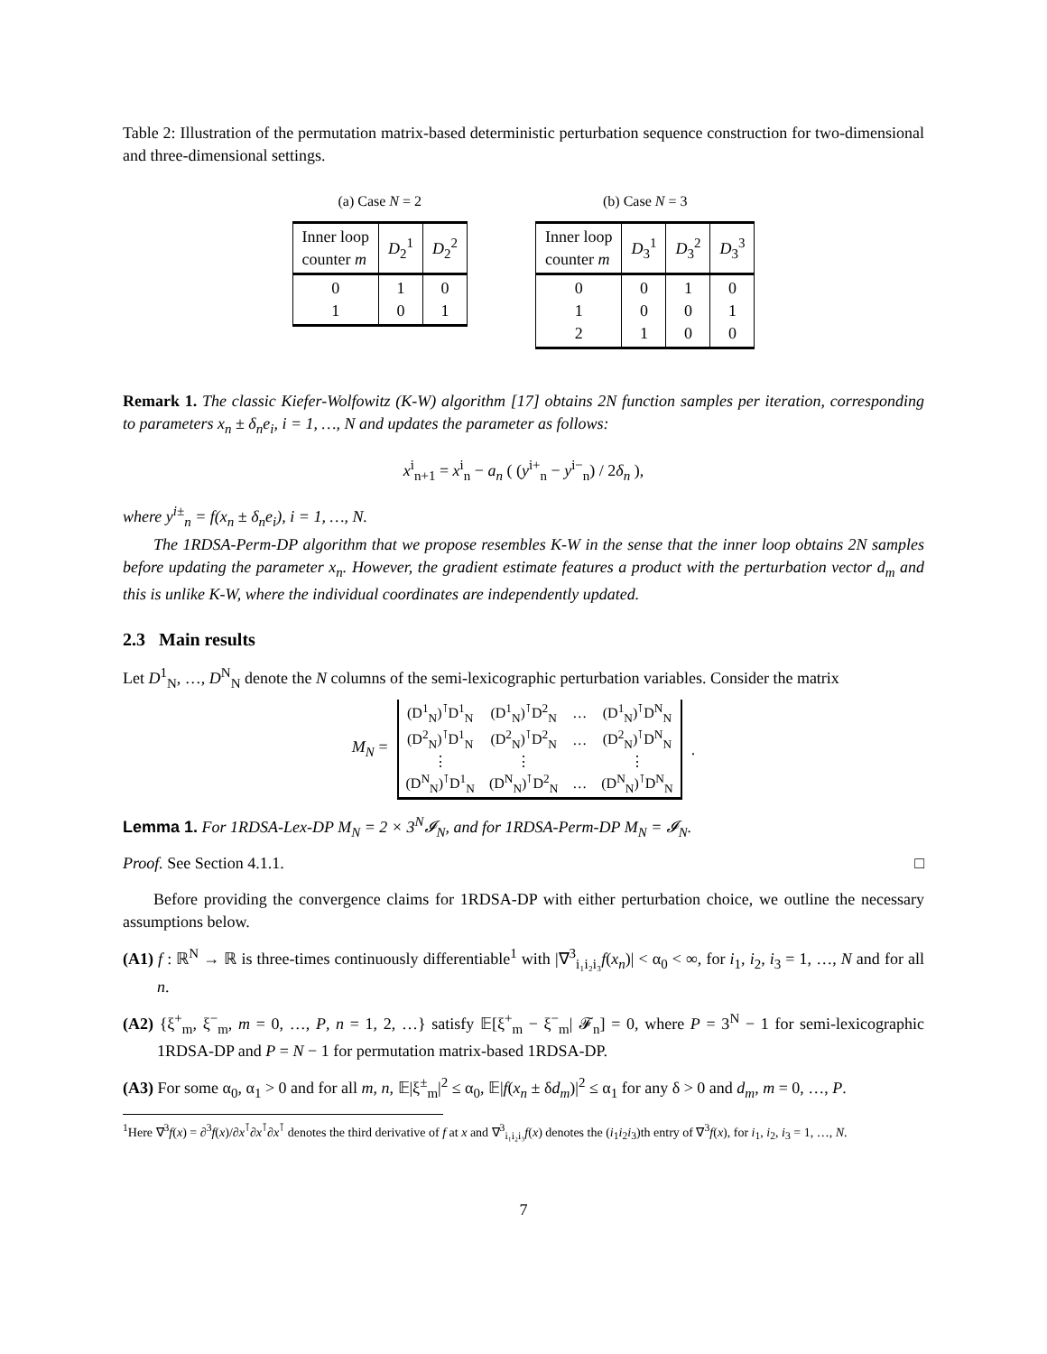Table 2: Illustration of the permutation matrix-based deterministic perturbation sequence construction for two-dimensional and three-dimensional settings.
(a) Case N = 2
| Inner loop counter m | D<sub>2</sub><sup>1</sup> | D<sub>2</sub><sup>2</sup> |
| --- | --- | --- |
| 0 1 | 1 0 | 0 1 |
(b) Case N = 3
| Inner loop counter m | D<sub>3</sub><sup>1</sup> | D<sub>3</sub><sup>2</sup> | D<sub>3</sub><sup>3</sup> |
| --- | --- | --- | --- |
| 0 1 2 | 0 0 1 | 1 0 0 | 0 1 0 |
Remark 1. The classic Kiefer-Wolfowitz (K-W) algorithm [17] obtains 2N function samples per iteration, corresponding to parameters x<sub>n</sub> ± δ<sub>n</sub>e<sub>i</sub>, i = 1, …, N and updates the parameter as follows:
x<sup>i</sup><sub>n+1</sub> = x<sup>i</sup><sub>n</sub> − a<sub>n</sub> ( (y<sup>i+</sup><sub>n</sub> − y<sup>i−</sup><sub>n</sub>) / 2δ<sub>n</sub> ),
where y<sup>i±</sup><sub>n</sub> = f(x<sub>n</sub> ± δ<sub>n</sub>e<sub>i</sub>), i = 1, …, N.
The 1RDSA-Perm-DP algorithm that we propose resembles K-W in the sense that the inner loop obtains 2N samples before updating the parameter x<sub>n</sub>. However, the gradient estimate features a product with the perturbation vector d<sub>m</sub> and this is unlike K-W, where the individual coordinates are independently updated.
2.3 Main results
Let D<sup>1</sup><sub>N</sub>, …, D<sup>N</sup><sub>N</sub> denote the N columns of the semi-lexicographic perturbation variables. Consider the matrix
M<sub>N</sub> =
| (D<sup>1</sup><sub>N</sub>)<sup>⊺</sup>D<sup>1</sup><sub>N</sub> | (D<sup>1</sup><sub>N</sub>)<sup>⊺</sup>D<sup>2</sup><sub>N</sub> | … | (D<sup>1</sup><sub>N</sub>)<sup>⊺</sup>D<sup>N</sup><sub>N</sub> |
| (D<sup>2</sup><sub>N</sub>)<sup>⊺</sup>D<sup>1</sup><sub>N</sub> | (D<sup>2</sup><sub>N</sub>)<sup>⊺</sup>D<sup>2</sup><sub>N</sub> | … | (D<sup>2</sup><sub>N</sub>)<sup>⊺</sup>D<sup>N</sup><sub>N</sub> |
| ⋮ | ⋮ | | ⋮ |
| (D<sup>N</sup><sub>N</sub>)<sup>⊺</sup>D<sup>1</sup><sub>N</sub> | (D<sup>N</sup><sub>N</sub>)<sup>⊺</sup>D<sup>2</sup><sub>N</sub> | … | (D<sup>N</sup><sub>N</sub>)<sup>⊺</sup>D<sup>N</sup><sub>N</sub> |
.
Lemma 1. For 1RDSA-Lex-DP M<sub>N</sub> = 2 × 3<sup>N</sup>𝓘<sub>N</sub>, and for 1RDSA-Perm-DP M<sub>N</sub> = 𝓘<sub>N</sub>.
Proof. See Section 4.1.1. □
Before providing the convergence claims for 1RDSA-DP with either perturbation choice, we outline the necessary assumptions below.
(A1) f : ℝ<sup>N</sup> → ℝ is three-times continuously differentiable<sup>1</sup> with |∇<sup>3</sup><sub>i₁i₂i₃</sub>f(x<sub>n</sub>)| < α<sub>0</sub> < ∞, for i<sub>1</sub>, i<sub>2</sub>, i<sub>3</sub> = 1, …, N and for all n.
(A2) {ξ<sup>+</sup><sub>m</sub>, ξ<sup>−</sup><sub>m</sub>, m = 0, …, P, n = 1, 2, …} satisfy 𝔼[ξ<sup>+</sup><sub>m</sub> − ξ<sup>−</sup><sub>m</sub>| 𝓕<sub>n</sub>] = 0, where P = 3<sup>N</sup> − 1 for semi-lexicographic 1RDSA-DP and P = N − 1 for permutation matrix-based 1RDSA-DP.
(A3) For some α<sub>0</sub>, α<sub>1</sub> > 0 and for all m, n, 𝔼|ξ<sup>±</sup><sub>m</sub>|<sup>2</sup> ≤ α<sub>0</sub>, 𝔼|f(x<sub>n</sub> ± δd<sub>m</sub>)|<sup>2</sup> ≤ α<sub>1</sub> for any δ > 0 and d<sub>m</sub>, m = 0, …, P.
<sup>1</sup> Here ∇<sup>3</sup>f(x) = ∂<sup>3</sup>f(x)/∂x<sup>⊺</sup>∂x<sup>⊺</sup>∂x<sup>⊺</sup> denotes the third derivative of f at x and ∇<sup>3</sup><sub>i₁i₂i₃</sub>f(x) denotes the (i<sub>1</sub>i<sub>2</sub>i<sub>3</sub>)th entry of ∇<sup>3</sup>f(x), for i<sub>1</sub>, i<sub>2</sub>, i<sub>3</sub> = 1, …, N.
7